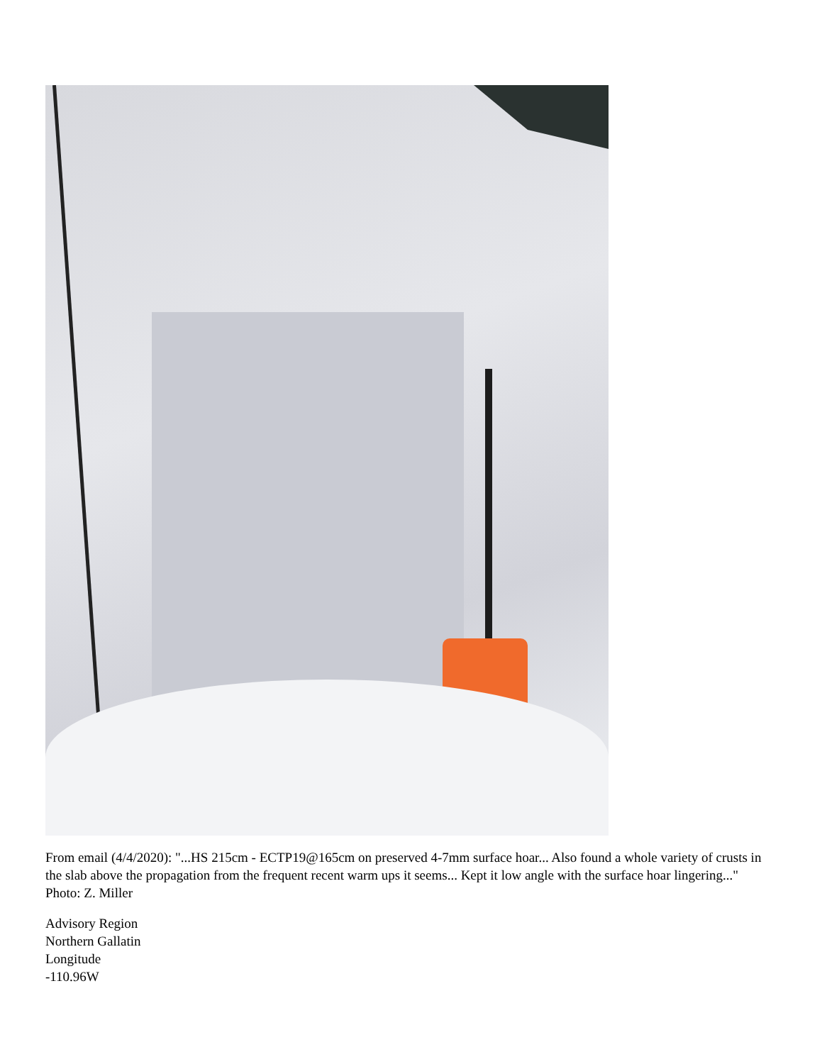From email (4/4/2020): "...HS 215cm - ECTP19@165cm on preserved 4-7mm surface hoar... Also found a whole variety of crusts in the slab above the propagation from the frequent recent warm ups it seems... Kept it low angle with the surface hoar lingering..." Photo: Z. Miller
Advisory Region
Northern Gallatin
Longitude
-110.96W